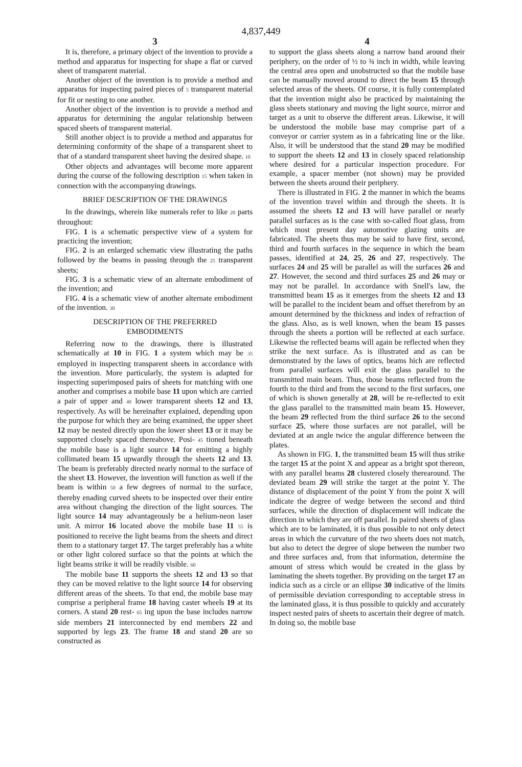4,837,449
3
It is, therefore, a primary object of the invention to provide a method and apparatus for inspecting for shape a flat or curved sheet of transparent material.
Another object of the invention is to provide a method and apparatus for inspecting paired pieces of 5 transparent material for fit or nesting to one another.
Another object of the invention is to provide a method and apparatus for determining the angular relationship between spaced sheets of transparent material.
Still another object is to provide a method and apparatus for determining conformity of the shape of a transparent sheet to that of a standard transparent sheet having the desired shape. 10
Other objects and advantages will become more apparent during the course of the following description 15 when taken in connection with the accompanying drawings.
BRIEF DESCRIPTION OF THE DRAWINGS
In the drawings, wherein like numerals refer to like 20 parts throughout:
FIG. 1 is a schematic perspective view of a system for practicing the invention;
FIG. 2 is an enlarged schematic view illustrating the paths followed by the beams in passing through the 25 transparent sheets;
FIG. 3 is a schematic view of an alternate embodiment of the invention; and
FIG. 4 is a schematic view of another alternate embodiment of the invention. 30
DESCRIPTION OF THE PREFERRED
EMBODIMENTS
Referring now to the drawings, there is illustrated schematically at 10 in FIG. 1 a system which may be 35 employed in inspecting transparent sheets in accordance with the invention. More particularly, the system is adapted for inspecting superimposed pairs of sheets for matching with one another and comprises a mobile base 11 upon which are carried a pair of upper and 40 lower transparent sheets 12 and 13, respectively. As will be hereinafter explained, depending upon the purpose for which they are being examined, the upper sheet 12 may be nested directly upon the lower sheet 13 or it may be supported closely spaced thereabove. Posi- 45 tioned beneath the mobile base is a light source 14 for emitting a highly collimated beam 15 upwardly through the sheets 12 and 13. The beam is preferably directed nearly normal to the surface of the sheet 13. However, the invention will function as well if the beam is within 50 a few degrees of normal to the surface, thereby enading curved sheets to be inspected over their entire area without changing the direction of the light sources. The light source 14 may advantageously be a helium-neon laser unit. A mirror 16 located above the mobile base 11 55 is positioned to receive the light beams from the sheets and direct them to a stationary target 17. The target preferably has a white or other light colored surface so that the points at which the light beams strike it will be readily visible. 60
The mobile base 11 supports the sheets 12 and 13 so that they can be moved relative to the light source 14 for observing different areas of the sheets. To that end, the mobile base may comprise a peripheral frame 18 having caster wheels 19 at its corners. A stand 20 rest- 65 ing upon the base includes narrow side members 21 interconnected by end members 22 and supported by legs 23. The frame 18 and stand 20 are so constructed as
4
to support the glass sheets along a narrow band around their periphery, on the order of ½ to ¾ inch in width, while leaving the central area open and unobstructed so that the mobile base can be manually moved around to direct the beam 15 through selected areas of the sheets. Of course, it is fully contemplated that the invention might also be practiced by maintaining the glass sheets stationary and moving the light source, mirror and target as a unit to observe the different areas. Likewise, it will be understood the mobile base may comprise part of a conveyor or carrier system as in a fabricating line or the like. Also, it will be understood that the stand 20 may be modified to support the sheets 12 and 13 in closely spaced relationship where desired for a particular inspection procedure. For example, a spacer member (not shown) may be provided between the sheets around their periphery.
There is illustrated in FIG. 2 the manner in which the beams of the invention travel within and through the sheets. It is assumed the sheets 12 and 13 will have parallel or nearly parallel surfaces as is the case with so-called float glass, from which most present day automotive glazing units are fabricated. The sheets thus may be said to have first, second, third and fourth surfaces in the sequence in which the beam passes, identified at 24, 25, 26 and 27, respectively. The surfaces 24 and 25 will be parallel as will the surfaces 26 and 27. However, the second and third surfaces 25 and 26 may or may not be parallel. In accordance with Snell's law, the transmitted beam 15 as it emerges from the sheets 12 and 13 will be parallel to the incident beam and offset therefrom by an amount determined by the thickness and index of refraction of the glass. Also, as is well known, when the beam 15 passes through the sheets a portion will be reflected at each surface. Likewise the reflected beams will again be reflected when they strike the next surface. As is illustrated and as can be demonstrated by the laws of optics, beams hich are reflected from parallel surfaces will exit the glass parallel to the transmitted main beam. Thus, those beams reflected from the fourth to the third and from the second to the first surfaces, one of which is shown generally at 28, will be re-reflected to exit the glass parallel to the transmitted main beam 15. However, the beam 29 reflected from the third surface 26 to the second surface 25, where those surfaces are not parallel, will be deviated at an angle twice the angular difference between the plates.
As shown in FIG. 1, the transmitted beam 15 will thus strike the target 15 at the point X and appear as a bright spot thereon, with any parallel beams 28 clustered closely therearound. The deviated beam 29 will strike the target at the point Y. The distance of displacement of the point Y from the point X will indicate the degree of wedge between the second and third surfaces, while the direction of displacement will indicate the direction in which they are off parallel. In paired sheets of glass which are to be laminated, it is thus possible to not only detect areas in which the curvature of the two sheets does not match, but also to detect the degree of slope between the number two and three surfaces and, from that information, determine the amount of stress which would be created in the glass by laminating the sheets together. By providing on the target 17 an indicia such as a circle or an ellipse 30 indicative of the limits of permissible deviation corresponding to acceptable stress in the laminated glass, it is thus possible to quickly and accurately inspect nested pairs of sheets to ascertain their degree of match. In doing so, the mobile base